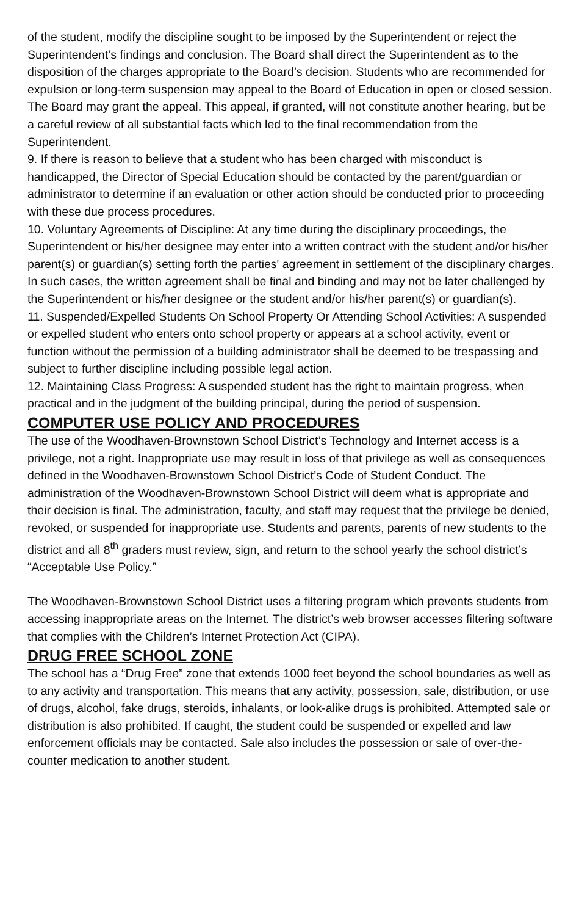of the student, modify the discipline sought to be imposed by the Superintendent or reject the Superintendent’s findings and conclusion. The Board shall direct the Superintendent as to the disposition of the charges appropriate to the Board’s decision. Students who are recommended for expulsion or long-term suspension may appeal to the Board of Education in open or closed session. The Board may grant the appeal. This appeal, if granted, will not constitute another hearing, but be a careful review of all substantial facts which led to the final recommendation from the Superintendent.
9. If there is reason to believe that a student who has been charged with misconduct is handicapped, the Director of Special Education should be contacted by the parent/guardian or administrator to determine if an evaluation or other action should be conducted prior to proceeding with these due process procedures.
10. Voluntary Agreements of Discipline: At any time during the disciplinary proceedings, the Superintendent or his/her designee may enter into a written contract with the student and/or his/her parent(s) or guardian(s) setting forth the parties' agreement in settlement of the disciplinary charges. In such cases, the written agreement shall be final and binding and may not be later challenged by the Superintendent or his/her designee or the student and/or his/her parent(s) or guardian(s).
11. Suspended/Expelled Students On School Property Or Attending School Activities: A suspended or expelled student who enters onto school property or appears at a school activity, event or function without the permission of a building administrator shall be deemed to be trespassing and subject to further discipline including possible legal action.
12. Maintaining Class Progress: A suspended student has the right to maintain progress, when practical and in the judgment of the building principal, during the period of suspension.
COMPUTER USE POLICY AND PROCEDURES
The use of the Woodhaven-Brownstown School District’s Technology and Internet access is a privilege, not a right. Inappropriate use may result in loss of that privilege as well as consequences defined in the Woodhaven-Brownstown School District’s Code of Student Conduct. The administration of the Woodhaven-Brownstown School District will deem what is appropriate and their decision is final. The administration, faculty, and staff may request that the privilege be denied, revoked, or suspended for inappropriate use. Students and parents, parents of new students to the district and all 8<sup>th</sup> graders must review, sign, and return to the school yearly the school district’s “Acceptable Use Policy.”
The Woodhaven-Brownstown School District uses a filtering program which prevents students from accessing inappropriate areas on the Internet. The district’s web browser accesses filtering software that complies with the Children’s Internet Protection Act (CIPA).
DRUG FREE SCHOOL ZONE
The school has a “Drug Free” zone that extends 1000 feet beyond the school boundaries as well as to any activity and transportation. This means that any activity, possession, sale, distribution, or use of drugs, alcohol, fake drugs, steroids, inhalants, or look-alike drugs is prohibited. Attempted sale or distribution is also prohibited. If caught, the student could be suspended or expelled and law enforcement officials may be contacted. Sale also includes the possession or sale of over-the-counter medication to another student.